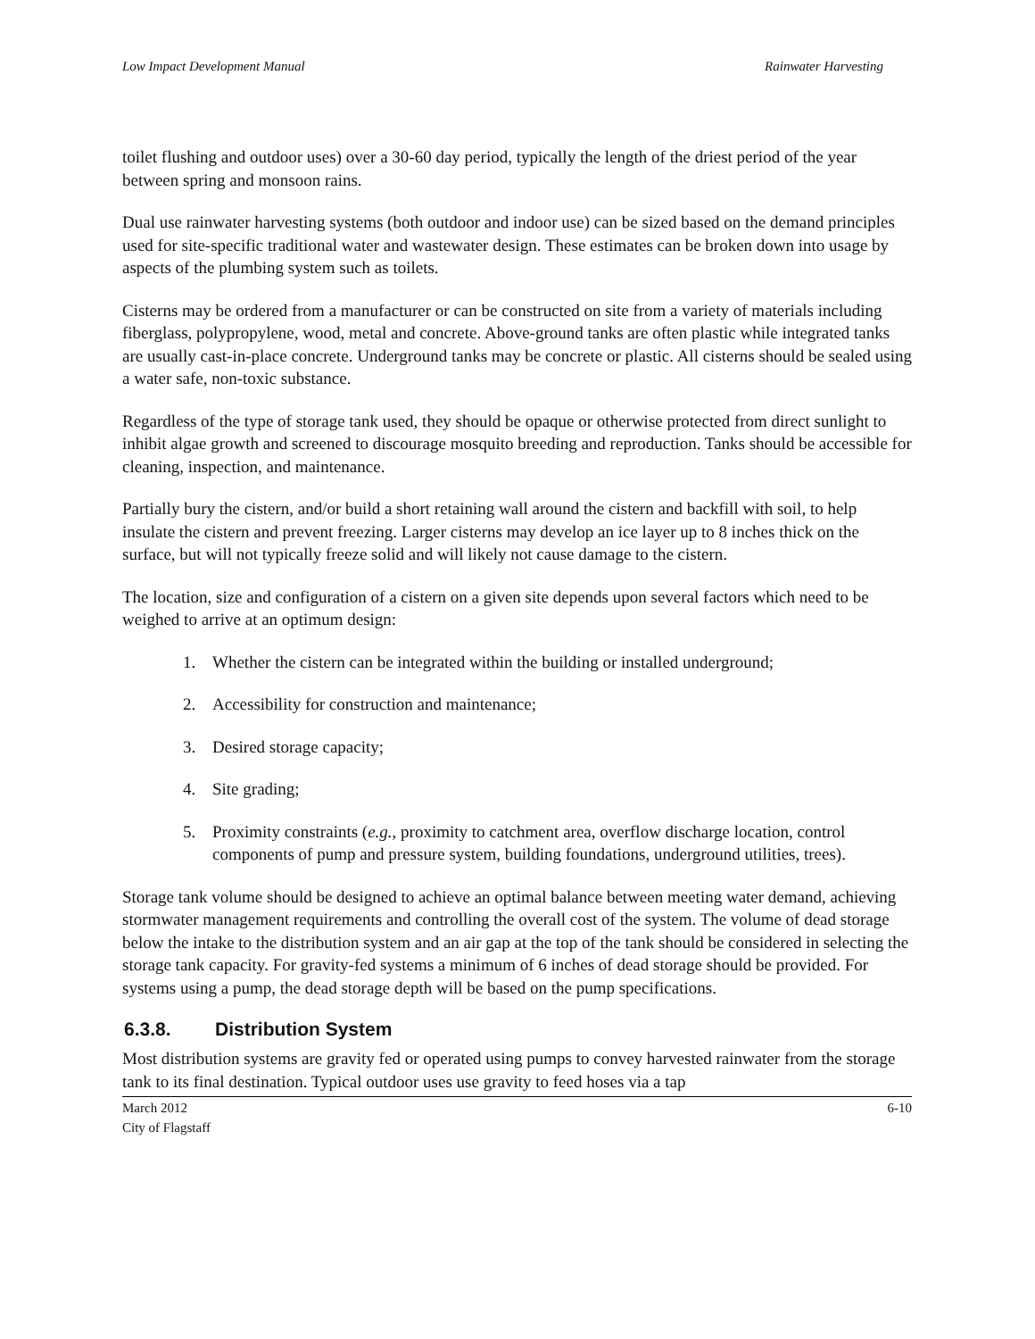Low Impact Development Manual Rainwater Harvesting
toilet flushing and outdoor uses) over a 30-60 day period, typically the length of the driest period of the year between spring and monsoon rains.
Dual use rainwater harvesting systems (both outdoor and indoor use) can be sized based on the demand principles used for site-specific traditional water and wastewater design. These estimates can be broken down into usage by aspects of the plumbing system such as toilets.
Cisterns may be ordered from a manufacturer or can be constructed on site from a variety of materials including fiberglass, polypropylene, wood, metal and concrete. Above-ground tanks are often plastic while integrated tanks are usually cast-in-place concrete. Underground tanks may be concrete or plastic. All cisterns should be sealed using a water safe, non-toxic substance.
Regardless of the type of storage tank used, they should be opaque or otherwise protected from direct sunlight to inhibit algae growth and screened to discourage mosquito breeding and reproduction. Tanks should be accessible for cleaning, inspection, and maintenance.
Partially bury the cistern, and/or build a short retaining wall around the cistern and backfill with soil, to help insulate the cistern and prevent freezing. Larger cisterns may develop an ice layer up to 8 inches thick on the surface, but will not typically freeze solid and will likely not cause damage to the cistern.
The location, size and configuration of a cistern on a given site depends upon several factors which need to be weighed to arrive at an optimum design:
1. Whether the cistern can be integrated within the building or installed underground;
2. Accessibility for construction and maintenance;
3. Desired storage capacity;
4. Site grading;
5. Proximity constraints (e.g., proximity to catchment area, overflow discharge location, control components of pump and pressure system, building foundations, underground utilities, trees).
Storage tank volume should be designed to achieve an optimal balance between meeting water demand, achieving stormwater management requirements and controlling the overall cost of the system. The volume of dead storage below the intake to the distribution system and an air gap at the top of the tank should be considered in selecting the storage tank capacity. For gravity-fed systems a minimum of 6 inches of dead storage should be provided. For systems using a pump, the dead storage depth will be based on the pump specifications.
6.3.8. Distribution System
Most distribution systems are gravity fed or operated using pumps to convey harvested rainwater from the storage tank to its final destination. Typical outdoor uses use gravity to feed hoses via a tap
March 2012
City of Flagstaff 6-10